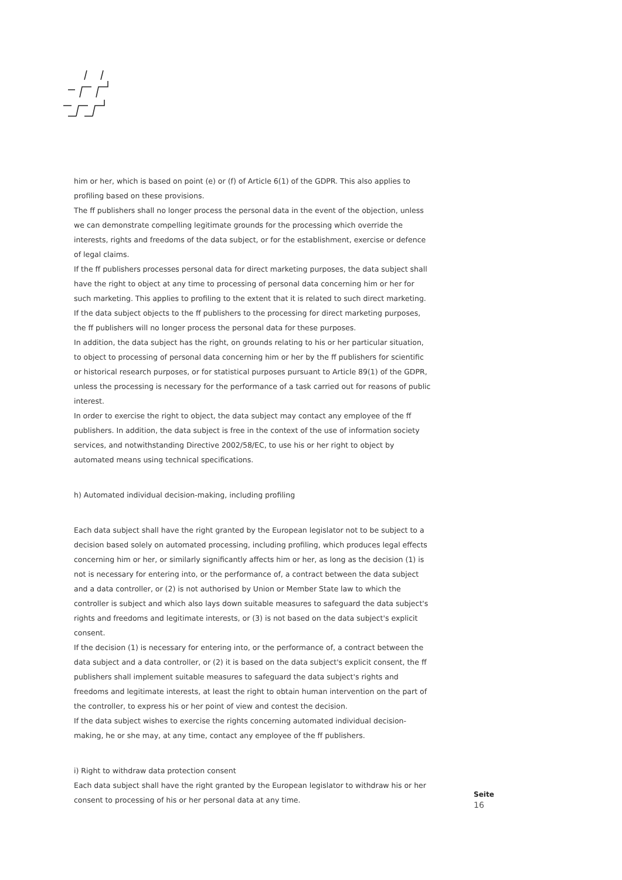him or her, which is based on point (e) or (f) of Article 6(1) of the GDPR. This also applies to profiling based on these provisions.
The ff publishers shall no longer process the personal data in the event of the objection, unless we can demonstrate compelling legitimate grounds for the processing which override the interests, rights and freedoms of the data subject, or for the establishment, exercise or defence of legal claims.
If the ff publishers processes personal data for direct marketing purposes, the data subject shall have the right to object at any time to processing of personal data concerning him or her for such marketing. This applies to profiling to the extent that it is related to such direct marketing. If the data subject objects to the ff publishers to the processing for direct marketing purposes, the ff publishers will no longer process the personal data for these purposes.
In addition, the data subject has the right, on grounds relating to his or her particular situation, to object to processing of personal data concerning him or her by the ff publishers for scientific or historical research purposes, or for statistical purposes pursuant to Article 89(1) of the GDPR, unless the processing is necessary for the performance of a task carried out for reasons of public interest.
In order to exercise the right to object, the data subject may contact any employee of the ff publishers. In addition, the data subject is free in the context of the use of information society services, and notwithstanding Directive 2002/58/EC, to use his or her right to object by automated means using technical specifications.
h) Automated individual decision-making, including profiling
Each data subject shall have the right granted by the European legislator not to be subject to a decision based solely on automated processing, including profiling, which produces legal effects concerning him or her, or similarly significantly affects him or her, as long as the decision (1) is not is necessary for entering into, or the performance of, a contract between the data subject and a data controller, or (2) is not authorised by Union or Member State law to which the controller is subject and which also lays down suitable measures to safeguard the data subject's rights and freedoms and legitimate interests, or (3) is not based on the data subject's explicit consent.
If the decision (1) is necessary for entering into, or the performance of, a contract between the data subject and a data controller, or (2) it is based on the data subject's explicit consent, the ff publishers shall implement suitable measures to safeguard the data subject's rights and freedoms and legitimate interests, at least the right to obtain human intervention on the part of the controller, to express his or her point of view and contest the decision.
If the data subject wishes to exercise the rights concerning automated individual decision-making, he or she may, at any time, contact any employee of the ff publishers.
i) Right to withdraw data protection consent
Each data subject shall have the right granted by the European legislator to withdraw his or her consent to processing of his or her personal data at any time.
Seite
16